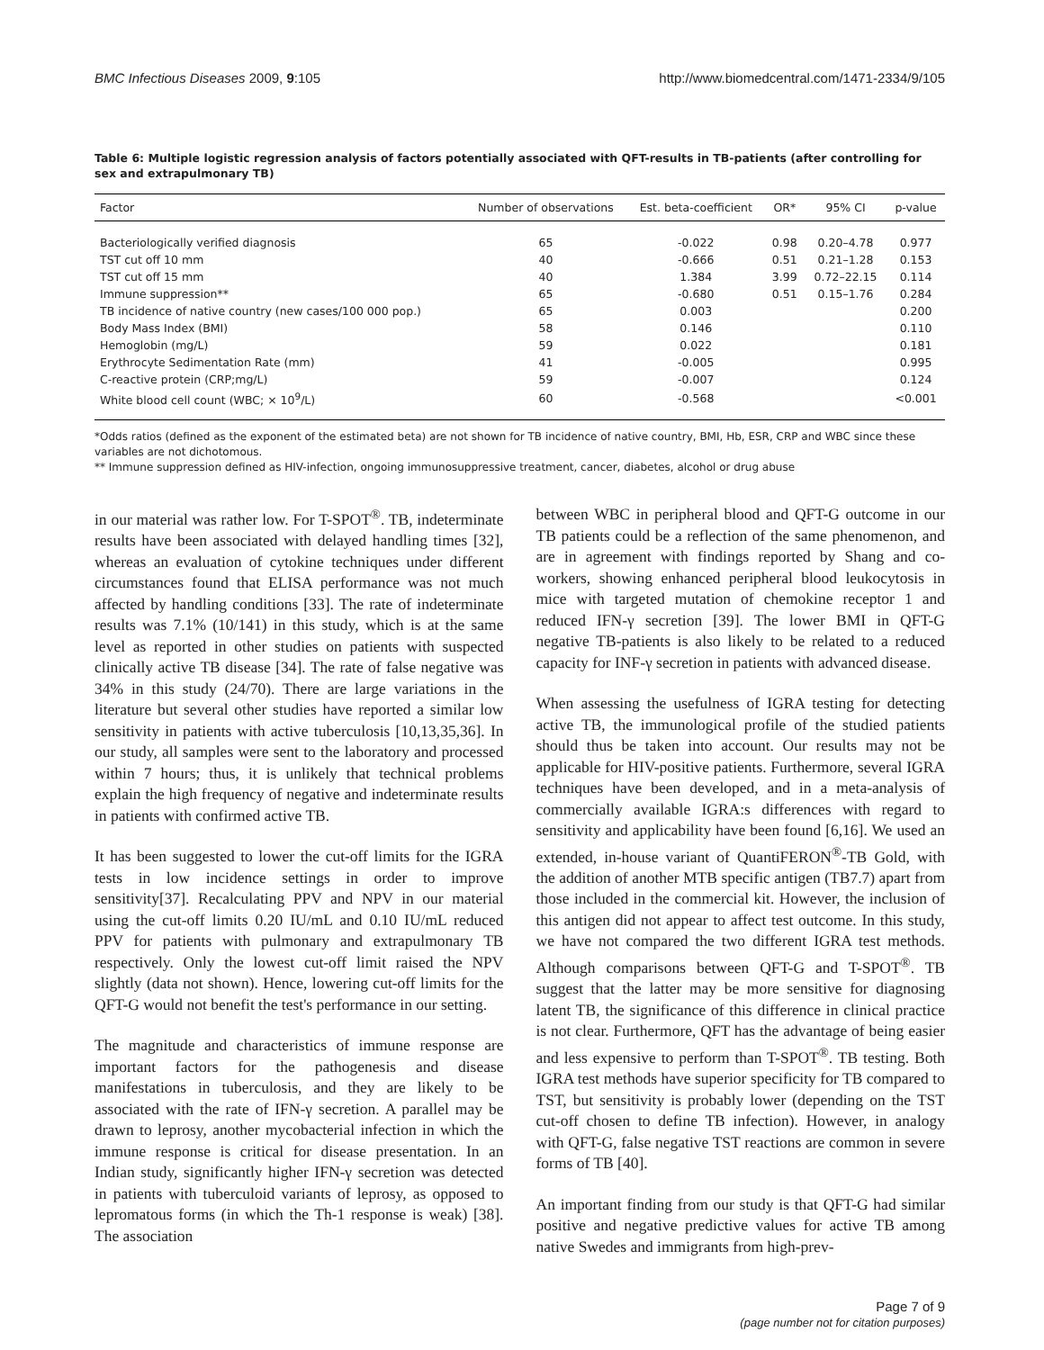BMC Infectious Diseases 2009, 9:105 http://www.biomedcentral.com/1471-2334/9/105
Table 6: Multiple logistic regression analysis of factors potentially associated with QFT-results in TB-patients (after controlling for sex and extrapulmonary TB)
| Factor | Number of observations | Est. beta-coefficient | OR* | 95% CI | p-value |
| --- | --- | --- | --- | --- | --- |
| Bacteriologically verified diagnosis | 65 | -0.022 | 0.98 | 0.20–4.78 | 0.977 |
| TST cut off 10 mm | 40 | -0.666 | 0.51 | 0.21–1.28 | 0.153 |
| TST cut off 15 mm | 40 | 1.384 | 3.99 | 0.72–22.15 | 0.114 |
| Immune suppression** | 65 | -0.680 | 0.51 | 0.15–1.76 | 0.284 |
| TB incidence of native country (new cases/100 000 pop.) | 65 | 0.003 | | | 0.200 |
| Body Mass Index (BMI) | 58 | 0.146 | | | 0.110 |
| Hemoglobin (mg/L) | 59 | 0.022 | | | 0.181 |
| Erythrocyte Sedimentation Rate (mm) | 41 | -0.005 | | | 0.995 |
| C-reactive protein (CRP;mg/L) | 59 | -0.007 | | | 0.124 |
| White blood cell count (WBC; × 10<sup>9</sup>/L) | 60 | -0.568 | | | <0.001 |
*Odds ratios (defined as the exponent of the estimated beta) are not shown for TB incidence of native country, BMI, Hb, ESR, CRP and WBC since these variables are not dichotomous.
** Immune suppression defined as HIV-infection, ongoing immunosuppressive treatment, cancer, diabetes, alcohol or drug abuse
in our material was rather low. For T-SPOT<sup>®</sup>. TB, indeterminate results have been associated with delayed handling times [32], whereas an evaluation of cytokine techniques under different circumstances found that ELISA performance was not much affected by handling conditions [33]. The rate of indeterminate results was 7.1% (10/141) in this study, which is at the same level as reported in other studies on patients with suspected clinically active TB disease [34]. The rate of false negative was 34% in this study (24/70). There are large variations in the literature but several other studies have reported a similar low sensitivity in patients with active tuberculosis [10,13,35,36]. In our study, all samples were sent to the laboratory and processed within 7 hours; thus, it is unlikely that technical problems explain the high frequency of negative and indeterminate results in patients with confirmed active TB.
It has been suggested to lower the cut-off limits for the IGRA tests in low incidence settings in order to improve sensitivity[37]. Recalculating PPV and NPV in our material using the cut-off limits 0.20 IU/mL and 0.10 IU/mL reduced PPV for patients with pulmonary and extrapulmonary TB respectively. Only the lowest cut-off limit raised the NPV slightly (data not shown). Hence, lowering cut-off limits for the QFT-G would not benefit the test's performance in our setting.
The magnitude and characteristics of immune response are important factors for the pathogenesis and disease manifestations in tuberculosis, and they are likely to be associated with the rate of IFN-γ secretion. A parallel may be drawn to leprosy, another mycobacterial infection in which the immune response is critical for disease presentation. In an Indian study, significantly higher IFN-γ secretion was detected in patients with tuberculoid variants of leprosy, as opposed to lepromatous forms (in which the Th-1 response is weak) [38]. The association
between WBC in peripheral blood and QFT-G outcome in our TB patients could be a reflection of the same phenomenon, and are in agreement with findings reported by Shang and co-workers, showing enhanced peripheral blood leukocytosis in mice with targeted mutation of chemokine receptor 1 and reduced IFN-γ secretion [39]. The lower BMI in QFT-G negative TB-patients is also likely to be related to a reduced capacity for INF-γ secretion in patients with advanced disease.
When assessing the usefulness of IGRA testing for detecting active TB, the immunological profile of the studied patients should thus be taken into account. Our results may not be applicable for HIV-positive patients. Furthermore, several IGRA techniques have been developed, and in a meta-analysis of commercially available IGRA:s differences with regard to sensitivity and applicability have been found [6,16]. We used an extended, in-house variant of QuantiFERON<sup>®</sup>-TB Gold, with the addition of another MTB specific antigen (TB7.7) apart from those included in the commercial kit. However, the inclusion of this antigen did not appear to affect test outcome. In this study, we have not compared the two different IGRA test methods. Although comparisons between QFT-G and T-SPOT<sup>®</sup>. TB suggest that the latter may be more sensitive for diagnosing latent TB, the significance of this difference in clinical practice is not clear. Furthermore, QFT has the advantage of being easier and less expensive to perform than T-SPOT<sup>®</sup>. TB testing. Both IGRA test methods have superior specificity for TB compared to TST, but sensitivity is probably lower (depending on the TST cut-off chosen to define TB infection). However, in analogy with QFT-G, false negative TST reactions are common in severe forms of TB [40].
An important finding from our study is that QFT-G had similar positive and negative predictive values for active TB among native Swedes and immigrants from high-prev-
Page 7 of 9
(page number not for citation purposes)